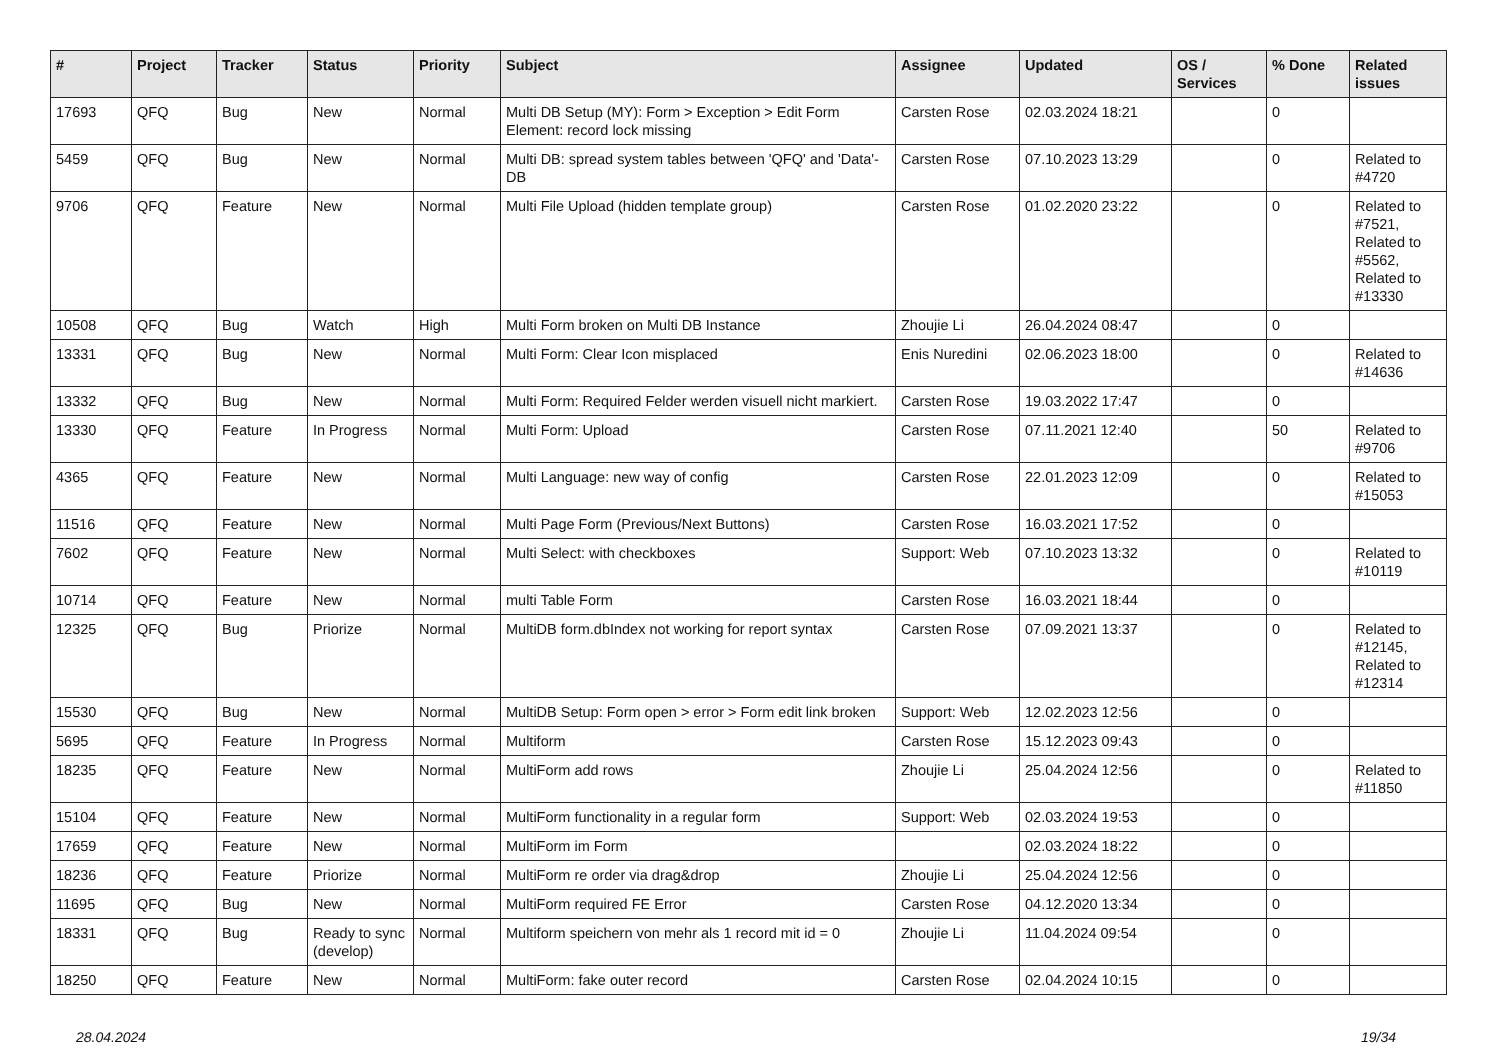| # | Project | Tracker | Status | Priority | Subject | Assignee | Updated | OS / Services | % Done | Related issues |
| --- | --- | --- | --- | --- | --- | --- | --- | --- | --- | --- |
| 17693 | QFQ | Bug | New | Normal | Multi DB Setup (MY): Form > Exception > Edit Form Element: record lock missing | Carsten Rose | 02.03.2024 18:21 | | 0 | |
| 5459 | QFQ | Bug | New | Normal | Multi DB: spread system tables between 'QFQ' and 'Data'-DB | Carsten Rose | 07.10.2023 13:29 | | 0 | Related to #4720 |
| 9706 | QFQ | Feature | New | Normal | Multi File Upload (hidden template group) | Carsten Rose | 01.02.2020 23:22 | | 0 | Related to #7521, Related to #5562, Related to #13330 |
| 10508 | QFQ | Bug | Watch | High | Multi Form broken on Multi DB Instance | Zhoujie Li | 26.04.2024 08:47 | | 0 | |
| 13331 | QFQ | Bug | New | Normal | Multi Form: Clear Icon misplaced | Enis Nuredini | 02.06.2023 18:00 | | 0 | Related to #14636 |
| 13332 | QFQ | Bug | New | Normal | Multi Form: Required Felder werden visuell nicht markiert. | Carsten Rose | 19.03.2022 17:47 | | 0 | |
| 13330 | QFQ | Feature | In Progress | Normal | Multi Form: Upload | Carsten Rose | 07.11.2021 12:40 | | 50 | Related to #9706 |
| 4365 | QFQ | Feature | New | Normal | Multi Language: new way of config | Carsten Rose | 22.01.2023 12:09 | | 0 | Related to #15053 |
| 11516 | QFQ | Feature | New | Normal | Multi Page Form (Previous/Next Buttons) | Carsten Rose | 16.03.2021 17:52 | | 0 | |
| 7602 | QFQ | Feature | New | Normal | Multi Select: with checkboxes | Support: Web | 07.10.2023 13:32 | | 0 | Related to #10119 |
| 10714 | QFQ | Feature | New | Normal | multi Table Form | Carsten Rose | 16.03.2021 18:44 | | 0 | |
| 12325 | QFQ | Bug | Priorize | Normal | MultiDB form.dbIndex not working for report syntax | Carsten Rose | 07.09.2021 13:37 | | 0 | Related to #12145, Related to #12314 |
| 15530 | QFQ | Bug | New | Normal | MultiDB Setup: Form open > error > Form edit link broken | Support: Web | 12.02.2023 12:56 | | 0 | |
| 5695 | QFQ | Feature | In Progress | Normal | Multiform | Carsten Rose | 15.12.2023 09:43 | | 0 | |
| 18235 | QFQ | Feature | New | Normal | MultiForm add rows | Zhoujie Li | 25.04.2024 12:56 | | 0 | Related to #11850 |
| 15104 | QFQ | Feature | New | Normal | MultiForm functionality in a regular form | Support: Web | 02.03.2024 19:53 | | 0 | |
| 17659 | QFQ | Feature | New | Normal | MultiForm im Form | | 02.03.2024 18:22 | | 0 | |
| 18236 | QFQ | Feature | Priorize | Normal | MultiForm re order via drag&drop | Zhoujie Li | 25.04.2024 12:56 | | 0 | |
| 11695 | QFQ | Bug | New | Normal | MultiForm required FE Error | Carsten Rose | 04.12.2020 13:34 | | 0 | |
| 18331 | QFQ | Bug | Ready to sync (develop) | Normal | Multiform speichern von mehr als 1 record mit id = 0 | Zhoujie Li | 11.04.2024 09:54 | | 0 | |
| 18250 | QFQ | Feature | New | Normal | MultiForm: fake outer record | Carsten Rose | 02.04.2024 10:15 | | 0 | |
28.04.2024 19/34